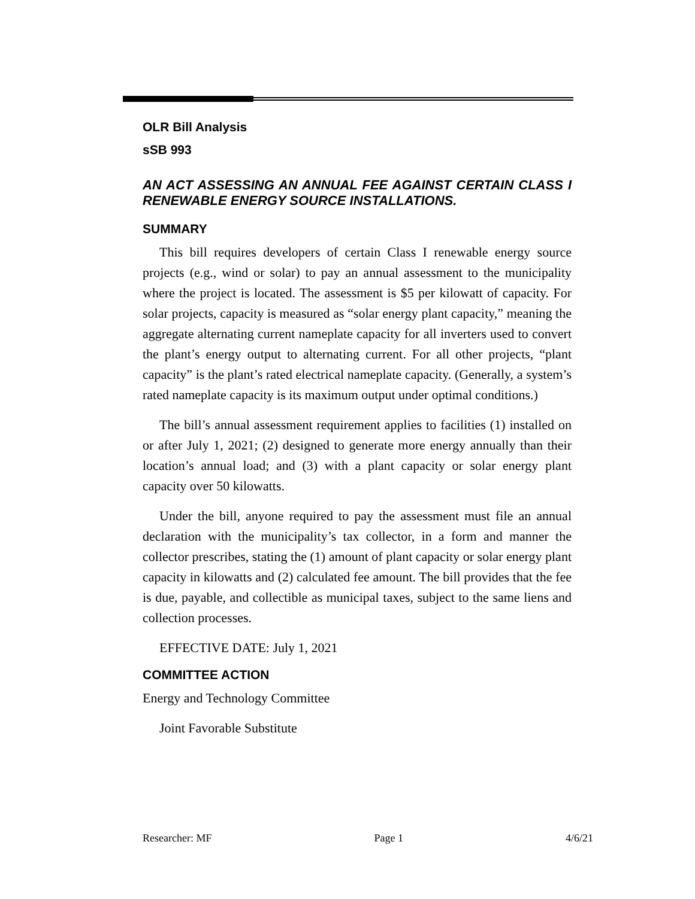OLR Bill Analysis
sSB 993
AN ACT ASSESSING AN ANNUAL FEE AGAINST CERTAIN CLASS I RENEWABLE ENERGY SOURCE INSTALLATIONS.
SUMMARY
This bill requires developers of certain Class I renewable energy source projects (e.g., wind or solar) to pay an annual assessment to the municipality where the project is located. The assessment is $5 per kilowatt of capacity. For solar projects, capacity is measured as “solar energy plant capacity,” meaning the aggregate alternating current nameplate capacity for all inverters used to convert the plant’s energy output to alternating current. For all other projects, “plant capacity” is the plant’s rated electrical nameplate capacity. (Generally, a system’s rated nameplate capacity is its maximum output under optimal conditions.)
The bill’s annual assessment requirement applies to facilities (1) installed on or after July 1, 2021; (2) designed to generate more energy annually than their location’s annual load; and (3) with a plant capacity or solar energy plant capacity over 50 kilowatts.
Under the bill, anyone required to pay the assessment must file an annual declaration with the municipality’s tax collector, in a form and manner the collector prescribes, stating the (1) amount of plant capacity or solar energy plant capacity in kilowatts and (2) calculated fee amount. The bill provides that the fee is due, payable, and collectible as municipal taxes, subject to the same liens and collection processes.
EFFECTIVE DATE: July 1, 2021
COMMITTEE ACTION
Energy and Technology Committee
Joint Favorable Substitute
Researcher: MF Page 1 4/6/21